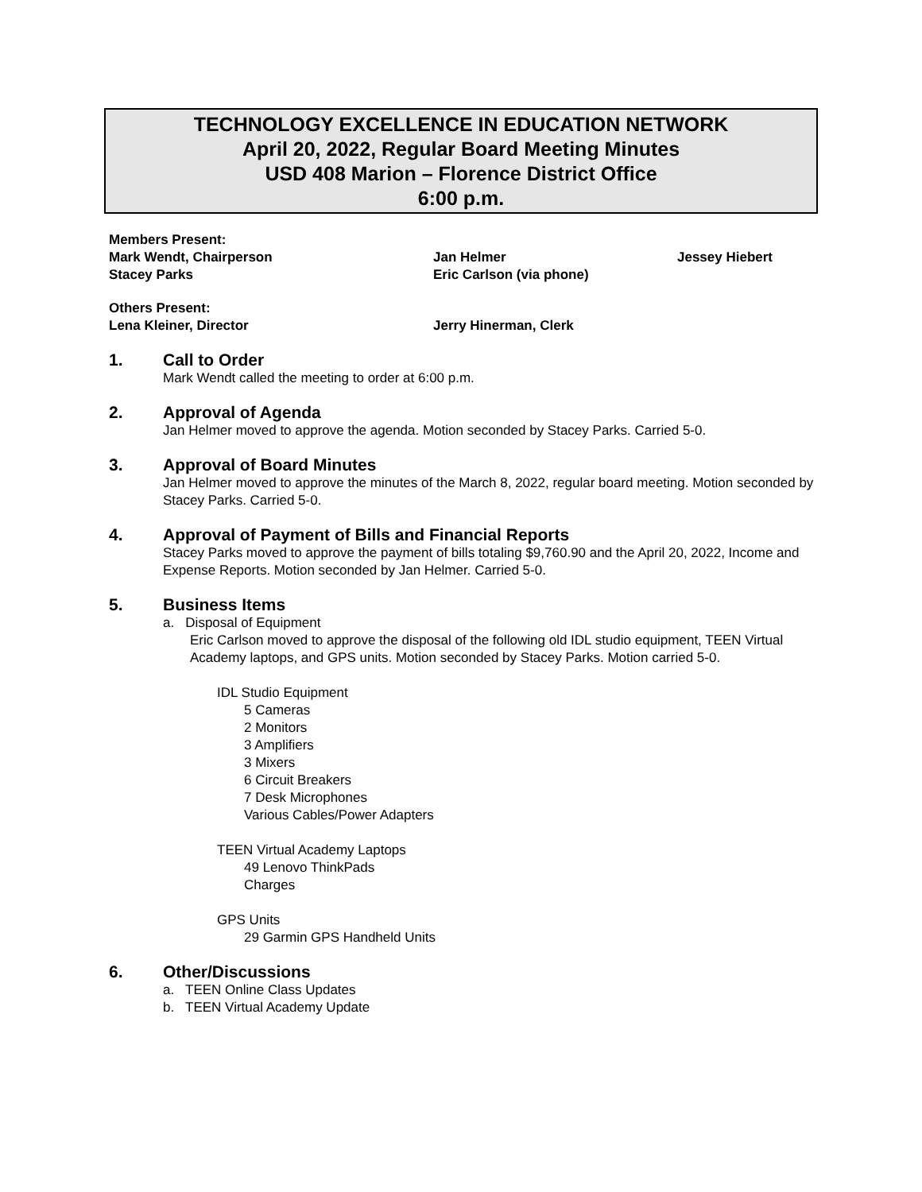TECHNOLOGY EXCELLENCE IN EDUCATION NETWORK
April 20, 2022, Regular Board Meeting Minutes
USD 408 Marion – Florence District Office
6:00 p.m.
Members Present:
Mark Wendt, Chairperson Jan Helmer Jessey Hiebert
Stacey Parks Eric Carlson (via phone)
Others Present:
Lena Kleiner, Director Jerry Hinerman, Clerk
1. Call to Order
Mark Wendt called the meeting to order at 6:00 p.m.
2. Approval of Agenda
Jan Helmer moved to approve the agenda. Motion seconded by Stacey Parks. Carried 5-0.
3. Approval of Board Minutes
Jan Helmer moved to approve the minutes of the March 8, 2022, regular board meeting. Motion seconded by Stacey Parks. Carried 5-0.
4. Approval of Payment of Bills and Financial Reports
Stacey Parks moved to approve the payment of bills totaling $9,760.90 and the April 20, 2022, Income and Expense Reports. Motion seconded by Jan Helmer. Carried 5-0.
5. Business Items
a. Disposal of Equipment
Eric Carlson moved to approve the disposal of the following old IDL studio equipment, TEEN Virtual Academy laptops, and GPS units. Motion seconded by Stacey Parks. Motion carried 5-0.
IDL Studio Equipment
5 Cameras
2 Monitors
3 Amplifiers
3 Mixers
6 Circuit Breakers
7 Desk Microphones
Various Cables/Power Adapters
TEEN Virtual Academy Laptops
49 Lenovo ThinkPads
Charges
GPS Units
29 Garmin GPS Handheld Units
6. Other/Discussions
a. TEEN Online Class Updates
b. TEEN Virtual Academy Update